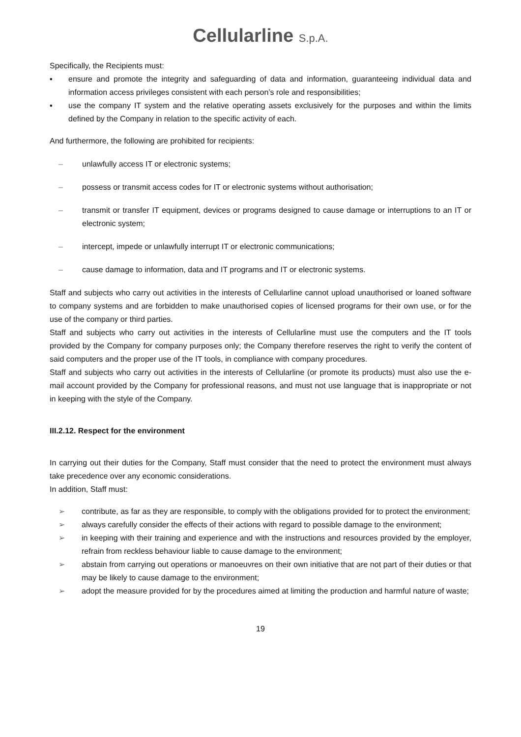Cellularline S.p.A.
Specifically, the Recipients must:
▪ ensure and promote the integrity and safeguarding of data and information, guaranteeing individual data and information access privileges consistent with each person’s role and responsibilities;
▪ use the company IT system and the relative operating assets exclusively for the purposes and within the limits defined by the Company in relation to the specific activity of each.
And furthermore, the following are prohibited for recipients:
– unlawfully access IT or electronic systems;
– possess or transmit access codes for IT or electronic systems without authorisation;
– transmit or transfer IT equipment, devices or programs designed to cause damage or interruptions to an IT or electronic system;
– intercept, impede or unlawfully interrupt IT or electronic communications;
– cause damage to information, data and IT programs and IT or electronic systems.
Staff and subjects who carry out activities in the interests of Cellularline cannot upload unauthorised or loaned software to company systems and are forbidden to make unauthorised copies of licensed programs for their own use, or for the use of the company or third parties.
Staff and subjects who carry out activities in the interests of Cellularline must use the computers and the IT tools provided by the Company for company purposes only; the Company therefore reserves the right to verify the content of said computers and the proper use of the IT tools, in compliance with company procedures.
Staff and subjects who carry out activities in the interests of Cellularline (or promote its products) must also use the e-mail account provided by the Company for professional reasons, and must not use language that is inappropriate or not in keeping with the style of the Company.
III.2.12. Respect for the environment
In carrying out their duties for the Company, Staff must consider that the need to protect the environment must always take precedence over any economic considerations.
In addition, Staff must:
➢ contribute, as far as they are responsible, to comply with the obligations provided for to protect the environment;
➢ always carefully consider the effects of their actions with regard to possible damage to the environment;
➢ in keeping with their training and experience and with the instructions and resources provided by the employer, refrain from reckless behaviour liable to cause damage to the environment;
➢ abstain from carrying out operations or manoeuvres on their own initiative that are not part of their duties or that may be likely to cause damage to the environment;
➢ adopt the measure provided for by the procedures aimed at limiting the production and harmful nature of waste;
19